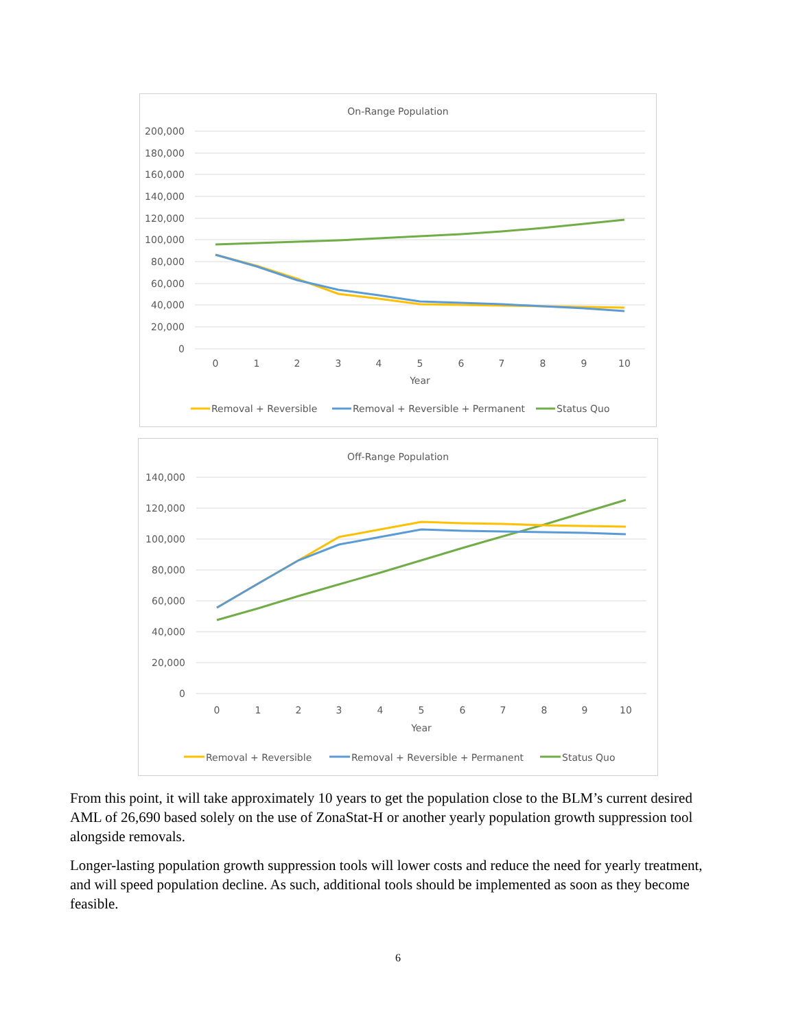On-Range Population
200,000
180,000
160,000
140,000
120,000
100,000
80,000
60,000
40,000
20,000
0
0
1
2
3
4
5
6
7
8
9
10
Year
Removal + Reversible
Removal + Reversible + Permanent
Status Quo
Off-Range Population
140,000
120,000
100,000
80,000
60,000
40,000
20,000
0
0
1
2
3
4
5
6
7
8
9
10
Year
Removal + Reversible
Removal + Reversible + Permanent
Status Quo
From this point, it will take approximately 10 years to get the population close to the BLM’s current desired AML of 26,690 based solely on the use of ZonaStat-H or another yearly population growth suppression tool alongside removals.
Longer-lasting population growth suppression tools will lower costs and reduce the need for yearly treatment, and will speed population decline. As such, additional tools should be implemented as soon as they become feasible.
6